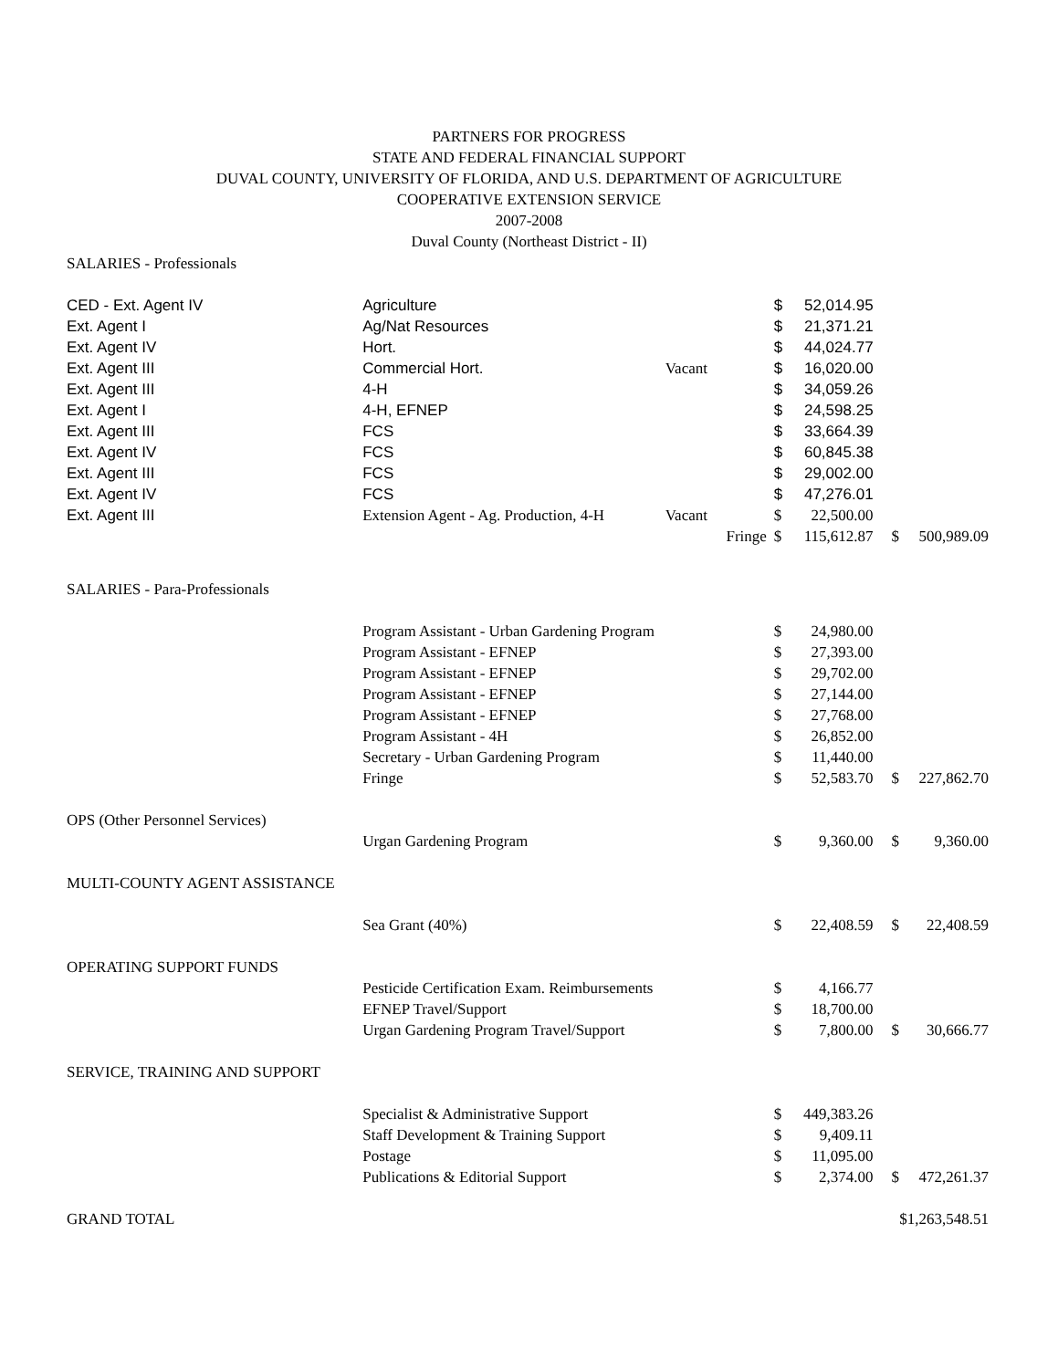PARTNERS FOR PROGRESS
STATE AND FEDERAL FINANCIAL SUPPORT
DUVAL COUNTY, UNIVERSITY OF FLORIDA, AND U.S. DEPARTMENT OF AGRICULTURE
COOPERATIVE EXTENSION SERVICE
2007-2008
Duval County (Northeast District - II)
| SALARIES - Professionals | | | | | | |
| CED - Ext. Agent IV | Agriculture | | $ | 52,014.95 | | |
| Ext. Agent I | Ag/Nat Resources | | $ | 21,371.21 | | |
| Ext. Agent IV | Hort. | | $ | 44,024.77 | | |
| Ext. Agent III | Commercial Hort. | Vacant | $ | 16,020.00 | | |
| Ext. Agent III | 4-H | | $ | 34,059.26 | | |
| Ext. Agent I | 4-H, EFNEP | | $ | 24,598.25 | | |
| Ext. Agent III | FCS | | $ | 33,664.39 | | |
| Ext. Agent IV | FCS | | $ | 60,845.38 | | |
| Ext. Agent III | FCS | | $ | 29,002.00 | | |
| Ext. Agent IV | FCS | | $ | 47,276.01 | | |
| Ext. Agent III | Extension Agent - Ag. Production, 4-H | Vacant | $ | 22,500.00 | | |
| | | Fringe | $ | 115,612.87 | $ | 500,989.09 |
| SALARIES - Para-Professionals | | | | | | |
| | Program Assistant - Urban Gardening Program | | $ | 24,980.00 | | |
| | Program Assistant - EFNEP | | $ | 27,393.00 | | |
| | Program Assistant - EFNEP | | $ | 29,702.00 | | |
| | Program Assistant - EFNEP | | $ | 27,144.00 | | |
| | Program Assistant - EFNEP | | $ | 27,768.00 | | |
| | Program Assistant - 4H | | $ | 26,852.00 | | |
| | Secretary - Urban Gardening Program | | $ | 11,440.00 | | |
| | Fringe | | $ | 52,583.70 | $ | 227,862.70 |
| OPS (Other Personnel Services) | | | | | | |
| | Urgan Gardening Program | | $ | 9,360.00 | $ | 9,360.00 |
| MULTI-COUNTY AGENT ASSISTANCE | | | | | | |
| | Sea Grant (40%) | | $ | 22,408.59 | $ | 22,408.59 |
| OPERATING SUPPORT FUNDS | | | | | | |
| | Pesticide Certification Exam. Reimbursements | | $ | 4,166.77 | | |
| | EFNEP Travel/Support | | $ | 18,700.00 | | |
| | Urgan Gardening Program Travel/Support | | $ | 7,800.00 | $ | 30,666.77 |
| SERVICE, TRAINING AND SUPPORT | | | | | | |
| | Specialist & Administrative Support | | $ | 449,383.26 | | |
| | Staff Development & Training Support | | $ | 9,409.11 | | |
| | Postage | | $ | 11,095.00 | | |
| | Publications & Editorial Support | | $ | 2,374.00 | $ | 472,261.37 |
| GRAND TOTAL | | | | | $1,263,548.51 | |